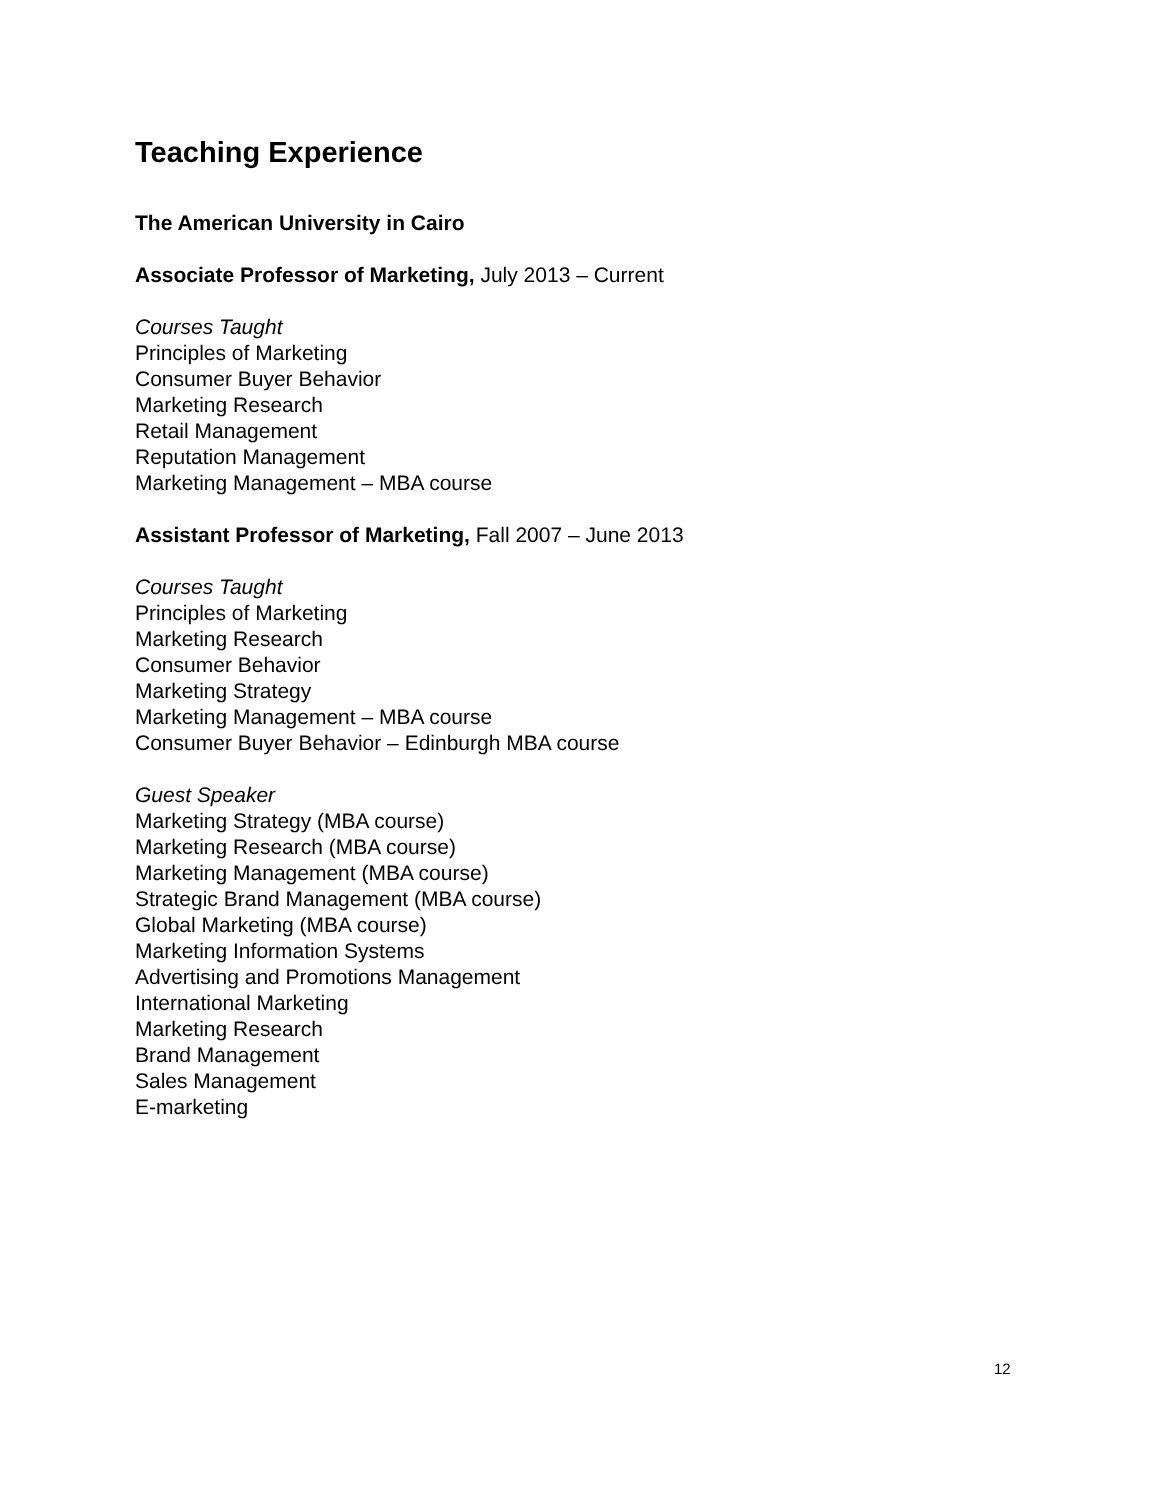Teaching Experience
The American University in Cairo
Associate Professor of Marketing, July 2013 – Current
Courses Taught
Principles of Marketing
Consumer Buyer Behavior
Marketing Research
Retail Management
Reputation Management
Marketing Management – MBA course
Assistant Professor of Marketing, Fall 2007 – June 2013
Courses Taught
Principles of Marketing
Marketing Research
Consumer Behavior
Marketing Strategy
Marketing Management – MBA course
Consumer Buyer Behavior – Edinburgh MBA course
Guest Speaker
Marketing Strategy (MBA course)
Marketing Research (MBA course)
Marketing Management (MBA course)
Strategic Brand Management (MBA course)
Global Marketing (MBA course)
Marketing Information Systems
Advertising and Promotions Management
International Marketing
Marketing Research
Brand Management
Sales Management
E-marketing
12